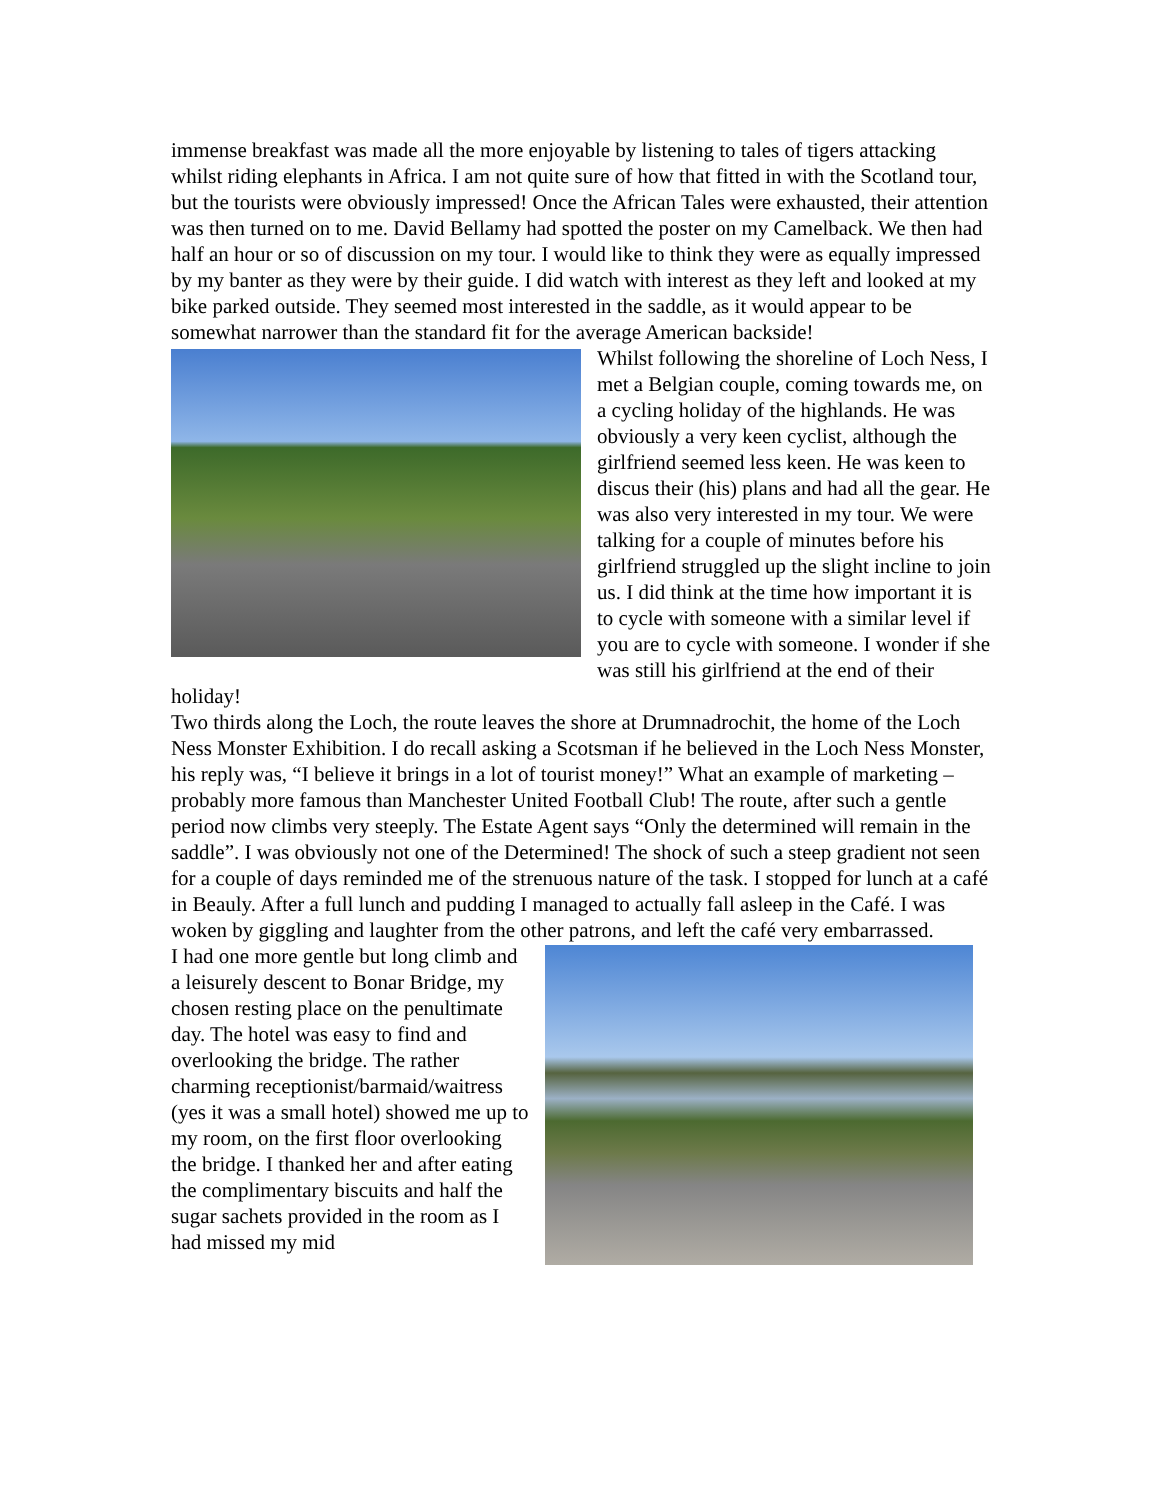immense breakfast was made all the more enjoyable by listening to tales of tigers attacking whilst riding elephants in Africa. I am not quite sure of how that fitted in with the Scotland tour, but the tourists were obviously impressed! Once the African Tales were exhausted, their attention was then turned on to me. David Bellamy had spotted the poster on my Camelback. We then had half an hour or so of discussion on my tour. I would like to think they were as equally impressed by my banter as they were by their guide. I did watch with interest as they left and looked at my bike parked outside. They seemed most interested in the saddle, as it would appear to be somewhat narrower than the standard fit for the average American backside!
Whilst following the shoreline of Loch Ness, I met a Belgian couple, coming towards me, on a cycling holiday of the highlands. He was obviously a very keen cyclist, although the girlfriend seemed less keen. He was keen to discus their (his) plans and had all the gear. He was also very interested in my tour. We were talking for a couple of minutes before his girlfriend struggled up the slight incline to join us. I did think at the time how important it is to cycle with someone with a similar level if you are to cycle with someone. I wonder if she was still his girlfriend at the end of their holiday!
Two thirds along the Loch, the route leaves the shore at Drumnadrochit, the home of the Loch Ness Monster Exhibition. I do recall asking a Scotsman if he believed in the Loch Ness Monster, his reply was, “I believe it brings in a lot of tourist money!” What an example of marketing – probably more famous than Manchester United Football Club! The route, after such a gentle period now climbs very steeply. The Estate Agent says “Only the determined will remain in the saddle”. I was obviously not one of the Determined! The shock of such a steep gradient not seen for a couple of days reminded me of the strenuous nature of the task. I stopped for lunch at a café in Beauly. After a full lunch and pudding I managed to actually fall asleep in the Café. I was woken by giggling and laughter from the other patrons, and left the café very embarrassed.
I had one more gentle but long climb and a leisurely descent to Bonar Bridge, my chosen resting place on the penultimate day. The hotel was easy to find and overlooking the bridge. The rather charming receptionist/barmaid/waitress (yes it was a small hotel) showed me up to my room, on the first floor overlooking the bridge. I thanked her and after eating the complimentary biscuits and half the sugar sachets provided in the room as I had missed my mid